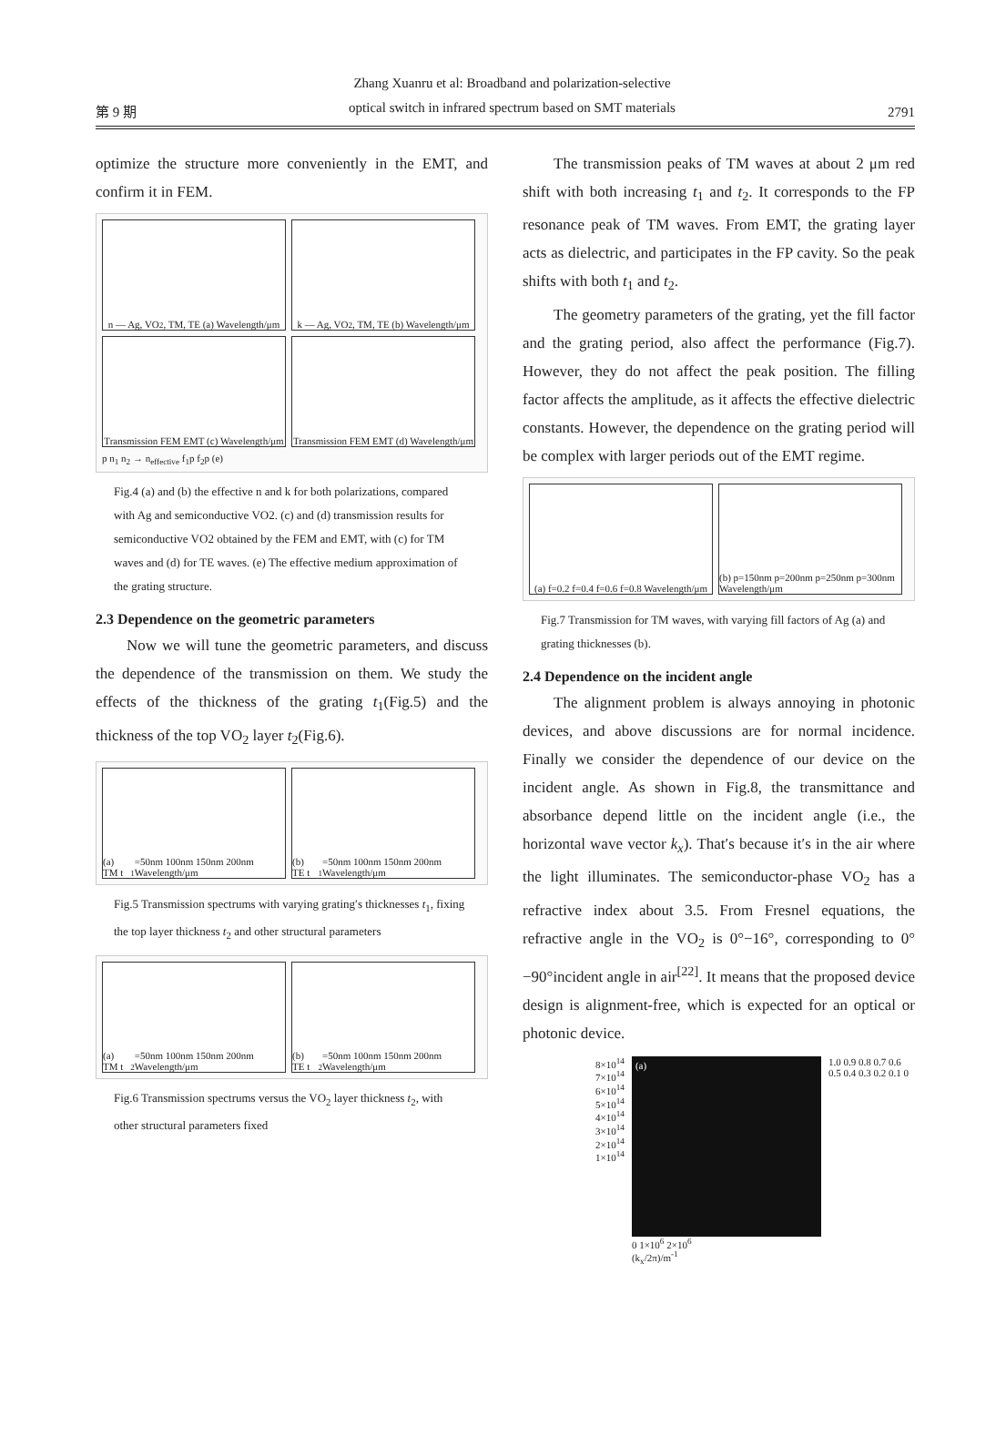第 9 期 Zhang Xuanru et al: Broadband and polarization-selective
optical switch in infrared spectrum based on SMT materials 2791
optimize the structure more conveniently in the EMT, and confirm it in FEM.
n — Ag, VO<sub>2</sub>, TM, TE (a) Wavelength/μm
k — Ag, VO<sub>2</sub>, TM, TE (b) Wavelength/μm
Transmission FEM EMT (c) Wavelength/μm
Transmission FEM EMT (d) Wavelength/μm
p n<sub>1</sub> n<sub>2</sub> → n<sub>effective</sub> f<sub>1</sub>p f<sub>2</sub>p (e)
Fig.4 (a) and (b) the effective n and k for both polarizations, compared with Ag and semiconductive VO2. (c) and (d) transmission results for semiconductive VO2 obtained by the FEM and EMT, with (c) for TM waves and (d) for TE waves. (e) The effective medium approximation of the grating structure.
2.3 Dependence on the geometric parameters
Now we will tune the geometric parameters, and discuss the dependence of the transmission on them. We study the effects of the thickness of the grating t<sub>1</sub>(Fig.5) and the thickness of the top VO<sub>2</sub> layer t<sub>2</sub>(Fig.6).
(a) TM t<sub>1</sub>=50nm 100nm 150nm 200nm Wavelength/μm
(b) TE t<sub>1</sub>=50nm 100nm 150nm 200nm Wavelength/μm
Fig.5 Transmission spectrums with varying grating′s thicknesses t<sub>1</sub>, fixing the top layer thickness t<sub>2</sub> and other structural parameters
(a) TM t<sub>2</sub>=50nm 100nm 150nm 200nm Wavelength/μm
(b) TE t<sub>2</sub>=50nm 100nm 150nm 200nm Wavelength/μm
Fig.6 Transmission spectrums versus the VO<sub>2</sub> layer thickness t<sub>2</sub>, with other structural parameters fixed
The transmission peaks of TM waves at about 2 μm red shift with both increasing t<sub>1</sub> and t<sub>2</sub>. It corresponds to the FP resonance peak of TM waves. From EMT, the grating layer acts as dielectric, and participates in the FP cavity. So the peak shifts with both t<sub>1</sub> and t<sub>2</sub>.
The geometry parameters of the grating, yet the fill factor and the grating period, also affect the performance (Fig.7). However, they do not affect the peak position. The filling factor affects the amplitude, as it affects the effective dielectric constants. However, the dependence on the grating period will be complex with larger periods out of the EMT regime.
(a) f=0.2 f=0.4 f=0.6 f=0.8 Wavelength/μm
(b) p=150nm p=200nm p=250nm p=300nm Wavelength/μm
Fig.7 Transmission for TM waves, with varying fill factors of Ag (a) and grating thicknesses (b).
2.4 Dependence on the incident angle
The alignment problem is always annoying in photonic devices, and above discussions are for normal incidence. Finally we consider the dependence of our device on the incident angle. As shown in Fig.8, the transmittance and absorbance depend little on the incident angle (i.e., the horizontal wave vector k<sub>x</sub>). That′s because it′s in the air where the light illuminates. The semiconductor-phase VO<sub>2</sub> has a refractive index about 3.5. From Fresnel equations, the refractive angle in the VO<sub>2</sub> is 0°−16°, corresponding to 0°−90°incident angle in air<sup>[22]</sup>. It means that the proposed device design is alignment-free, which is expected for an optical or photonic device.
8×10<sup>14</sup>
7×10<sup>14</sup>
6×10<sup>14</sup>
5×10<sup>14</sup>
4×10<sup>14</sup>
3×10<sup>14</sup>
2×10<sup>14</sup>
1×10<sup>14</sup>
(a)
0 1×10<sup>6</sup> 2×10<sup>6</sup>
(k<sub>x</sub>/2π)/m<sup>-1</sup>
1.0 0.9 0.8 0.7 0.6 0.5 0.4 0.3 0.2 0.1 0